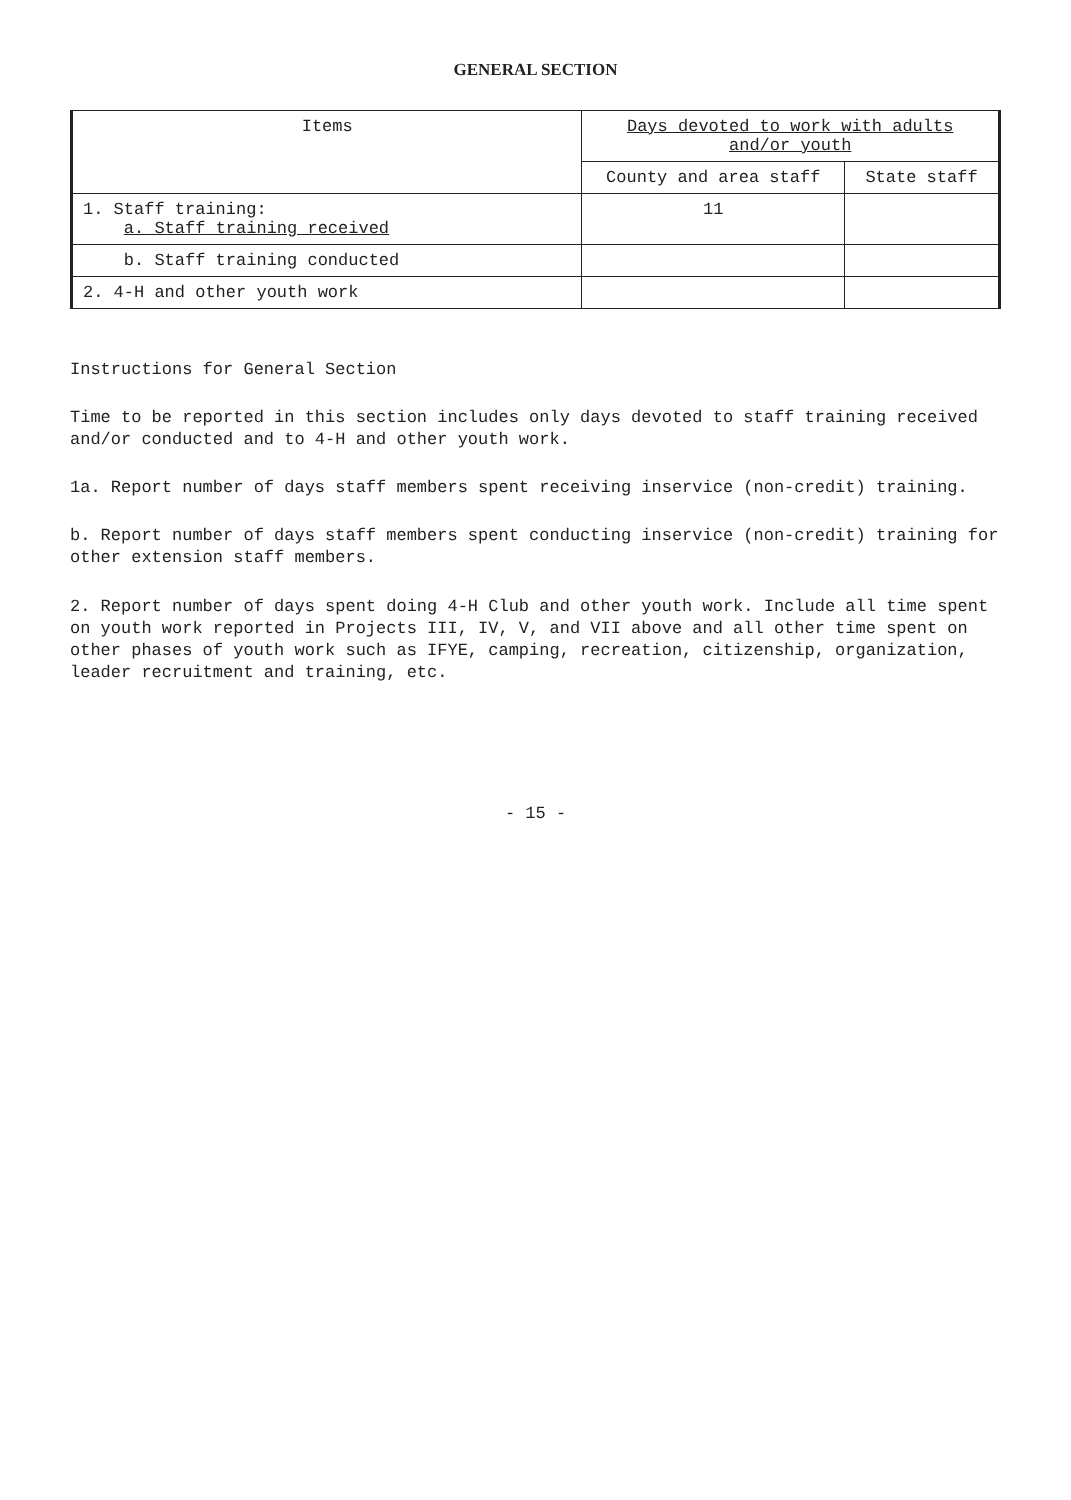GENERAL SECTION
| Items | Days devoted to work with adults and/or youth | |
| --- | --- | --- |
| | County and area staff | State staff |
| 1. Staff training: a. Staff training received | 11 | |
| b. Staff training conducted | | |
| 2. 4-H and other youth work | | |
Instructions for General Section
Time to be reported in this section includes only days devoted to staff training received and/or conducted and to 4-H and other youth work.
1a. Report number of days staff members spent receiving inservice (non-credit) training.
b. Report number of days staff members spent conducting inservice (non-credit) training for other extension staff members.
2. Report number of days spent doing 4-H Club and other youth work. Include all time spent on youth work reported in Projects III, IV, V, and VII above and all other time spent on other phases of youth work such as IFYE, camping, recreation, citizenship, organization, leader recruitment and training, etc.
- 15 -